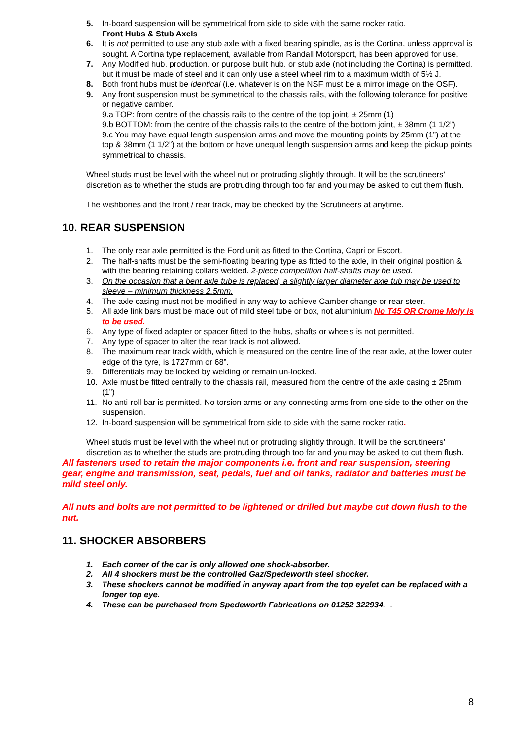5. In-board suspension will be symmetrical from side to side with the same rocker ratio.
Front Hubs & Stub Axels
6. It is not permitted to use any stub axle with a fixed bearing spindle, as is the Cortina, unless approval is sought. A Cortina type replacement, available from Randall Motorsport, has been approved for use.
7. Any Modified hub, production, or purpose built hub, or stub axle (not including the Cortina) is permitted, but it must be made of steel and it can only use a steel wheel rim to a maximum width of 5½ J.
8. Both front hubs must be identical (i.e. whatever is on the NSF must be a mirror image on the OSF).
9. Any front suspension must be symmetrical to the chassis rails, with the following tolerance for positive or negative camber.
9.a TOP: from centre of the chassis rails to the centre of the top joint, ± 25mm (1)
9.b BOTTOM: from the centre of the chassis rails to the centre of the bottom joint, ± 38mm (1 1/2”)
9.c You may have equal length suspension arms and move the mounting points by 25mm (1”) at the top & 38mm (1 1/2”) at the bottom or have unequal length suspension arms and keep the pickup points symmetrical to chassis.
Wheel studs must be level with the wheel nut or protruding slightly through. It will be the scrutineers’ discretion as to whether the studs are protruding through too far and you may be asked to cut them flush.
The wishbones and the front / rear track, may be checked by the Scrutineers at anytime.
10. REAR SUSPENSION
1. The only rear axle permitted is the Ford unit as fitted to the Cortina, Capri or Escort.
2. The half-shafts must be the semi-floating bearing type as fitted to the axle, in their original position & with the bearing retaining collars welded. 2-piece competition half-shafts may be used.
3. On the occasion that a bent axle tube is replaced, a slightly larger diameter axle tub may be used to sleeve – minimum thickness 2.5mm.
4. The axle casing must not be modified in any way to achieve Camber change or rear steer.
5. All axle link bars must be made out of mild steel tube or box, not aluminium No T45 OR Crome Moly is to be used.
6. Any type of fixed adapter or spacer fitted to the hubs, shafts or wheels is not permitted.
7. Any type of spacer to alter the rear track is not allowed.
8. The maximum rear track width, which is measured on the centre line of the rear axle, at the lower outer edge of the tyre, is 1727mm or 68”.
9. Differentials may be locked by welding or remain un-locked.
10. Axle must be fitted centrally to the chassis rail, measured from the centre of the axle casing ± 25mm (1”)
11. No anti-roll bar is permitted. No torsion arms or any connecting arms from one side to the other on the suspension.
12. In-board suspension will be symmetrical from side to side with the same rocker ratio.
Wheel studs must be level with the wheel nut or protruding slightly through. It will be the scrutineers’ discretion as to whether the studs are protruding through too far and you may be asked to cut them flush.
All fasteners used to retain the major components i.e. front and rear suspension, steering gear, engine and transmission, seat, pedals, fuel and oil tanks, radiator and batteries must be mild steel only.
All nuts and bolts are not permitted to be lightened or drilled but maybe cut down flush to the nut.
11. SHOCKER ABSORBERS
1. Each corner of the car is only allowed one shock-absorber.
2. All 4 shockers must be the controlled Gaz/Spedeworth steel shocker.
3. These shockers cannot be modified in anyway apart from the top eyelet can be replaced with a longer top eye.
4. These can be purchased from Spedeworth Fabrications on 01252 322934. .
8